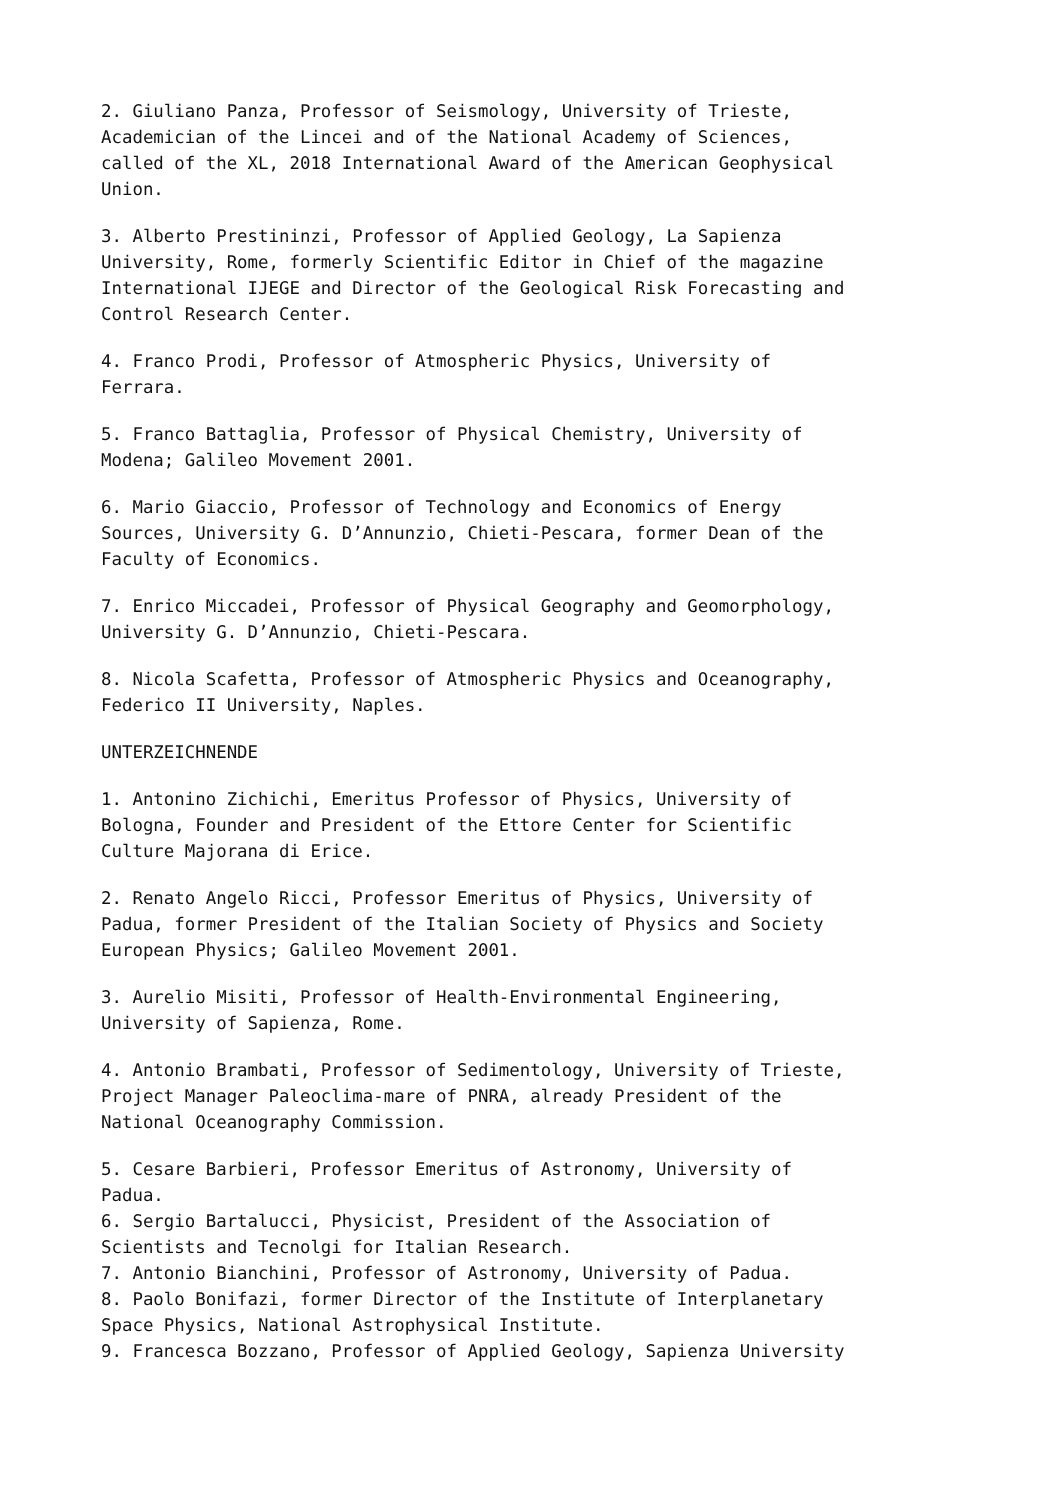2. Giuliano Panza, Professor of Seismology, University of Trieste, Academician of the Lincei and of the National Academy of Sciences, called of the XL, 2018 International Award of the American Geophysical Union.
3. Alberto Prestininzi, Professor of Applied Geology, La Sapienza University, Rome, formerly Scientific Editor in Chief of the magazine International IJEGE and Director of the Geological Risk Forecasting and Control Research Center.
4. Franco Prodi, Professor of Atmospheric Physics, University of Ferrara.
5. Franco Battaglia, Professor of Physical Chemistry, University of Modena; Galileo Movement 2001.
6. Mario Giaccio, Professor of Technology and Economics of Energy Sources, University G. D’Annunzio, Chieti-Pescara, former Dean of the Faculty of Economics.
7. Enrico Miccadei, Professor of Physical Geography and Geomorphology, University G. D’Annunzio, Chieti-Pescara.
8. Nicola Scafetta, Professor of Atmospheric Physics and Oceanography, Federico II University, Naples.
UNTERZEICHNENDE
1. Antonino Zichichi, Emeritus Professor of Physics, University of Bologna, Founder and President of the Ettore Center for Scientific Culture Majorana di Erice.
2. Renato Angelo Ricci, Professor Emeritus of Physics, University of Padua, former President of the Italian Society of Physics and Society European Physics; Galileo Movement 2001.
3. Aurelio Misiti, Professor of Health-Environmental Engineering, University of Sapienza, Rome.
4. Antonio Brambati, Professor of Sedimentology, University of Trieste, Project Manager Paleoclima-mare of PNRA, already President of the National Oceanography Commission.
5. Cesare Barbieri, Professor Emeritus of Astronomy, University of Padua.
6. Sergio Bartalucci, Physicist, President of the Association of Scientists and Tecnolgi for Italian Research.
7. Antonio Bianchini, Professor of Astronomy, University of Padua.
8. Paolo Bonifazi, former Director of the Institute of Interplanetary Space Physics, National Astrophysical Institute.
9. Francesca Bozzano, Professor of Applied Geology, Sapienza University